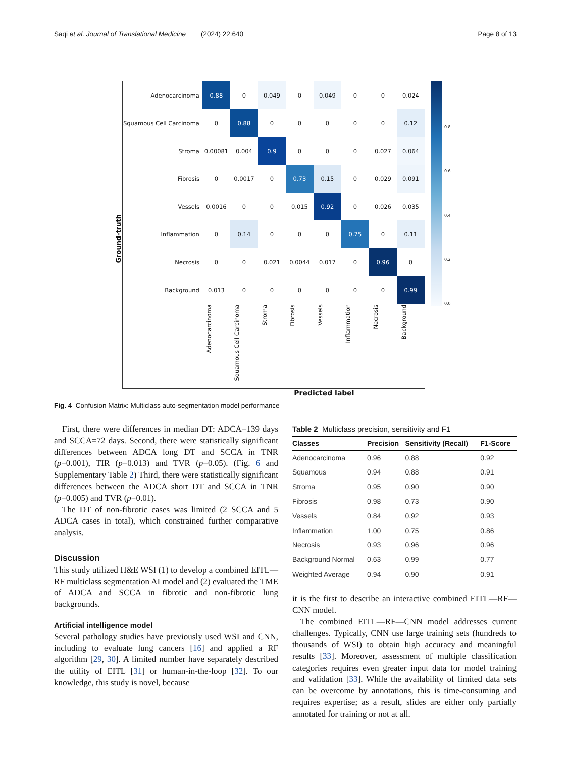Saqi et al. Journal of Translational Medicine (2024) 22:640 Page 8 of 13
Ground-truth
| Adenocarcinoma | 0.88 | 0 | 0.049 | 0 | 0.049 | 0 | 0 | 0.024 |
| Squamous Cell Carcinoma | 0 | 0.88 | 0 | 0 | 0 | 0 | 0 | 0.12 |
| Stroma | 0.00081 | 0.004 | 0.9 | 0 | 0 | 0 | 0.027 | 0.064 |
| Fibrosis | 0 | 0.0017 | 0 | 0.73 | 0.15 | 0 | 0.029 | 0.091 |
| Vessels | 0.0016 | 0 | 0 | 0.015 | 0.92 | 0 | 0.026 | 0.035 |
| Inflammation | 0 | 0.14 | 0 | 0 | 0 | 0.75 | 0 | 0.11 |
| Necrosis | 0 | 0 | 0.021 | 0.0044 | 0.017 | 0 | 0.96 | 0 |
| Background | 0.013 | 0 | 0 | 0 | 0 | 0 | 0 | 0.99 |
| | Adenocarcinoma | Squamous Cell Carcinoma | Stroma | Fibrosis | Vessels | Inflammation | Necrosis | Background |
Predicted label
0.8
0.6
0.4
0.2
0.0
Fig. 4 Confusion Matrix: Multiclass auto-segmentation model performance
First, there were differences in median DT: ADCA=139 days and SCCA=72 days. Second, there were statistically significant differences between ADCA long DT and SCCA in TNR (p=0.001), TIR (p=0.013) and TVR (p=0.05). (Fig. 6 and Supplementary Table 2) Third, there were statistically significant differences between the ADCA short DT and SCCA in TNR (p=0.005) and TVR (p=0.01).
The DT of non-fibrotic cases was limited (2 SCCA and 5 ADCA cases in total), which constrained further comparative analysis.
Discussion
This study utilized H&E WSI (1) to develop a combined EITL—RF multiclass segmentation AI model and (2) evaluated the TME of ADCA and SCCA in fibrotic and non-fibrotic lung backgrounds.
Artificial intelligence model
Several pathology studies have previously used WSI and CNN, including to evaluate lung cancers [16] and applied a RF algorithm [29, 30]. A limited number have separately described the utility of EITL [31] or human-in-the-loop [32]. To our knowledge, this study is novel, because
Table 2 Multiclass precision, sensitivity and F1
| Classes | Precision | Sensitivity (Recall) | F1-Score |
| --- | --- | --- | --- |
| Adenocarcinoma | 0.96 | 0.88 | 0.92 |
| Squamous | 0.94 | 0.88 | 0.91 |
| Stroma | 0.95 | 0.90 | 0.90 |
| Fibrosis | 0.98 | 0.73 | 0.90 |
| Vessels | 0.84 | 0.92 | 0.93 |
| Inflammation | 1.00 | 0.75 | 0.86 |
| Necrosis | 0.93 | 0.96 | 0.96 |
| Background Normal | 0.63 | 0.99 | 0.77 |
| Weighted Average | 0.94 | 0.90 | 0.91 |
it is the first to describe an interactive combined EITL—RF—CNN model.
The combined EITL—RF—CNN model addresses current challenges. Typically, CNN use large training sets (hundreds to thousands of WSI) to obtain high accuracy and meaningful results [33]. Moreover, assessment of multiple classification categories requires even greater input data for model training and validation [33]. While the availability of limited data sets can be overcome by annotations, this is time-consuming and requires expertise; as a result, slides are either only partially annotated for training or not at all.